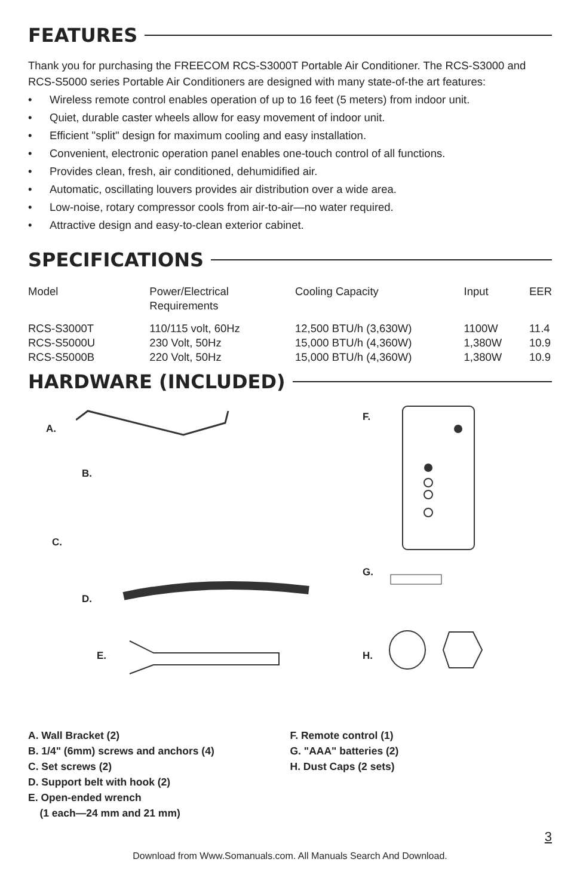FEATURES
Thank you for purchasing the FREECOM RCS-S3000T Portable Air Conditioner. The RCS-S3000 and RCS-S5000 series Portable Air Conditioners are designed with many state-of-the art features:
• Wireless remote control enables operation of up to 16 feet (5 meters) from indoor unit.
• Quiet, durable caster wheels allow for easy movement of indoor unit.
• Efficient "split" design for maximum cooling and easy installation.
• Convenient, electronic operation panel enables one-touch control of all functions.
• Provides clean, fresh, air conditioned, dehumidified air.
• Automatic, oscillating louvers provides air distribution over a wide area.
• Low-noise, rotary compressor cools from air-to-air—no water required.
• Attractive design and easy-to-clean exterior cabinet.
SPECIFICATIONS
| Model | Power/Electrical Requirements | Cooling Capacity | Input | EER |
| RCS-S3000T | 110/115 volt, 60Hz | 12,500 BTU/h (3,630W) | 1100W | 11.4 |
| RCS-S5000U | 230 Volt, 50Hz | 15,000 BTU/h (4,360W) | 1,380W | 10.9 |
| RCS-S5000B | 220 Volt, 50Hz | 15,000 BTU/h (4,360W) | 1,380W | 10.9 |
HARDWARE (INCLUDED)
A.
B.
C.
D.
E.
F.
G.
H.
A. Wall Bracket (2)
B. 1/4" (6mm) screws and anchors (4)
C. Set screws (2)
D. Support belt with hook (2)
E. Open-ended wrench
(1 each—24 mm and 21 mm)
F. Remote control (1)
G. "AAA" batteries (2)
H. Dust Caps (2 sets)
3
Download from Www.Somanuals.com. All Manuals Search And Download.